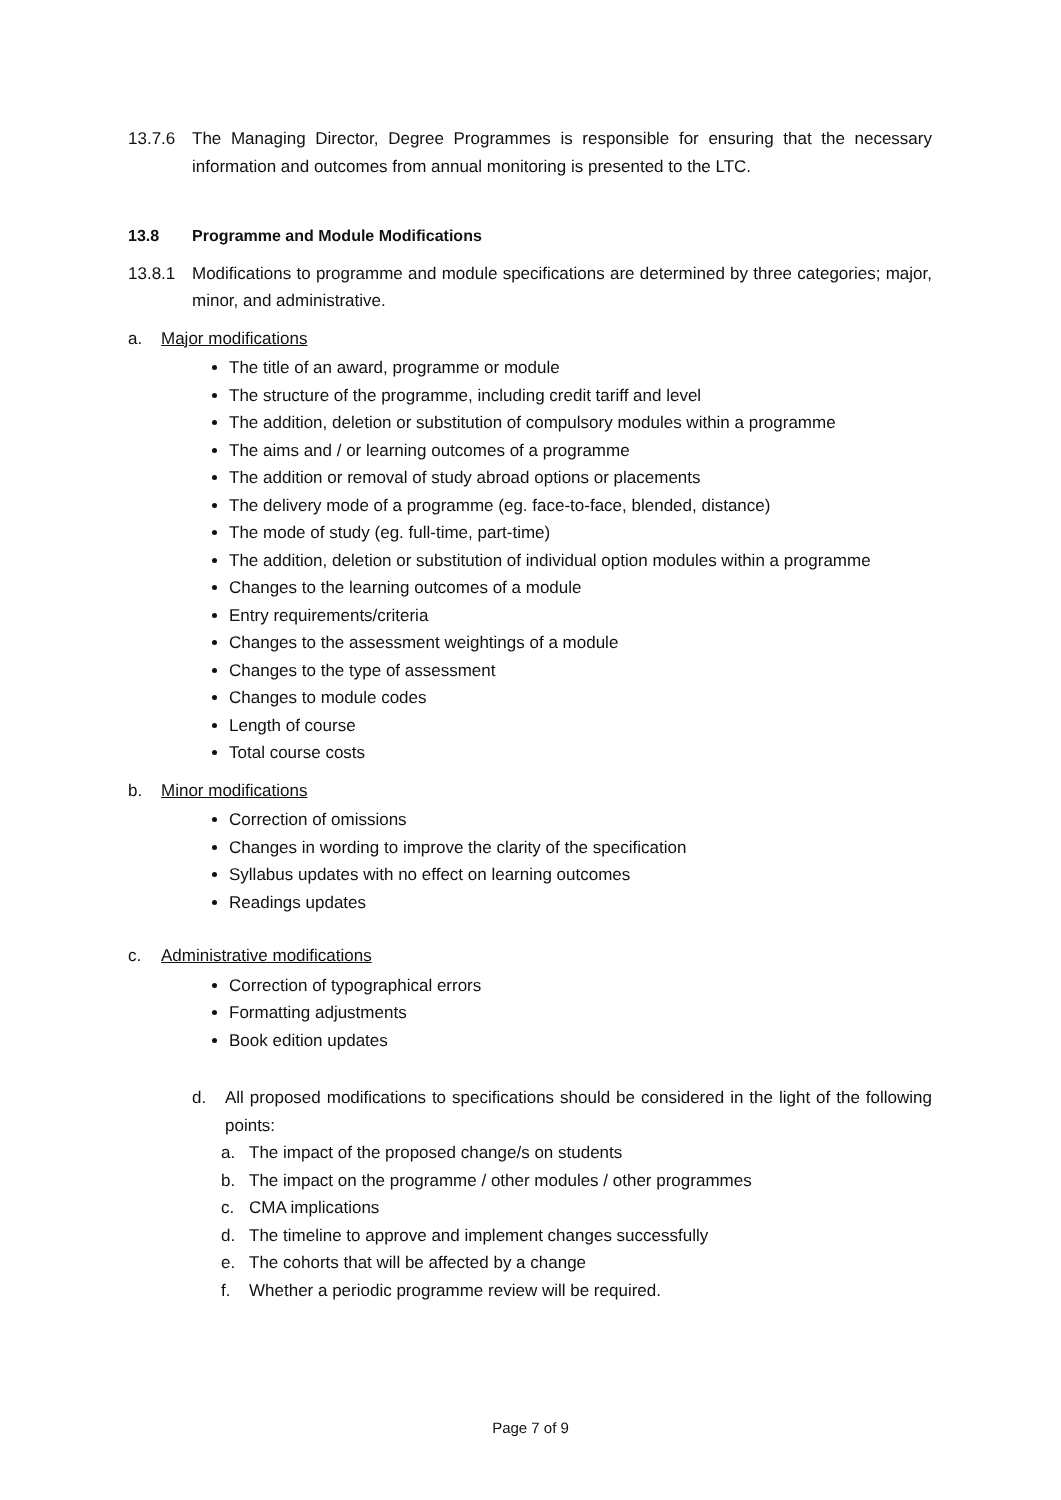13.7.6 The Managing Director, Degree Programmes is responsible for ensuring that the necessary information and outcomes from annual monitoring is presented to the LTC.
13.8 Programme and Module Modifications
13.8.1 Modifications to programme and module specifications are determined by three categories; major, minor, and administrative.
a. Major modifications
The title of an award, programme or module
The structure of the programme, including credit tariff and level
The addition, deletion or substitution of compulsory modules within a programme
The aims and / or learning outcomes of a programme
The addition or removal of study abroad options or placements
The delivery mode of a programme (eg. face-to-face, blended, distance)
The mode of study (eg. full-time, part-time)
The addition, deletion or substitution of individual option modules within a programme
Changes to the learning outcomes of a module
Entry requirements/criteria
Changes to the assessment weightings of a module
Changes to the type of assessment
Changes to module codes
Length of course
Total course costs
b. Minor modifications
Correction of omissions
Changes in wording to improve the clarity of the specification
Syllabus updates with no effect on learning outcomes
Readings updates
c. Administrative modifications
Correction of typographical errors
Formatting adjustments
Book edition updates
d. All proposed modifications to specifications should be considered in the light of the following points:
a. The impact of the proposed change/s on students
b. The impact on the programme / other modules / other programmes
c. CMA implications
d. The timeline to approve and implement changes successfully
e. The cohorts that will be affected by a change
f. Whether a periodic programme review will be required.
Page 7 of 9